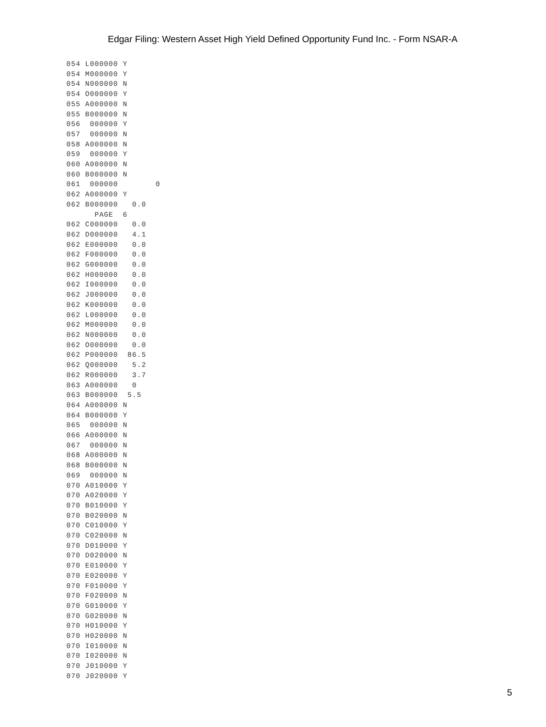Edgar Filing: Western Asset High Yield Defined Opportunity Fund Inc. - Form NSAR-A
054 L000000 Y
054 M000000 Y
054 N000000 N
054 O000000 Y
055 A000000 N
055 B000000 N
056  000000 Y
057  000000 N
058 A000000 N
059  000000 Y
060 A000000 N
060 B000000 N
061  000000        0
062 A000000 Y
062 B000000   0.0
      PAGE  6
062 C000000   0.0
062 D000000   4.1
062 E000000   0.0
062 F000000   0.0
062 G000000   0.0
062 H000000   0.0
062 I000000   0.0
062 J000000   0.0
062 K000000   0.0
062 L000000   0.0
062 M000000   0.0
062 N000000   0.0
062 O000000   0.0
062 P000000  86.5
062 Q000000   5.2
062 R000000   3.7
063 A000000   0
063 B000000  5.5
064 A000000 N
064 B000000 Y
065  000000 N
066 A000000 N
067  000000 N
068 A000000 N
068 B000000 N
069  000000 N
070 A010000 Y
070 A020000 Y
070 B010000 Y
070 B020000 N
070 C010000 Y
070 C020000 N
070 D010000 Y
070 D020000 N
070 E010000 Y
070 E020000 Y
070 F010000 Y
070 F020000 N
070 G010000 Y
070 G020000 N
070 H010000 Y
070 H020000 N
070 I010000 N
070 I020000 N
070 J010000 Y
070 J020000 Y
5